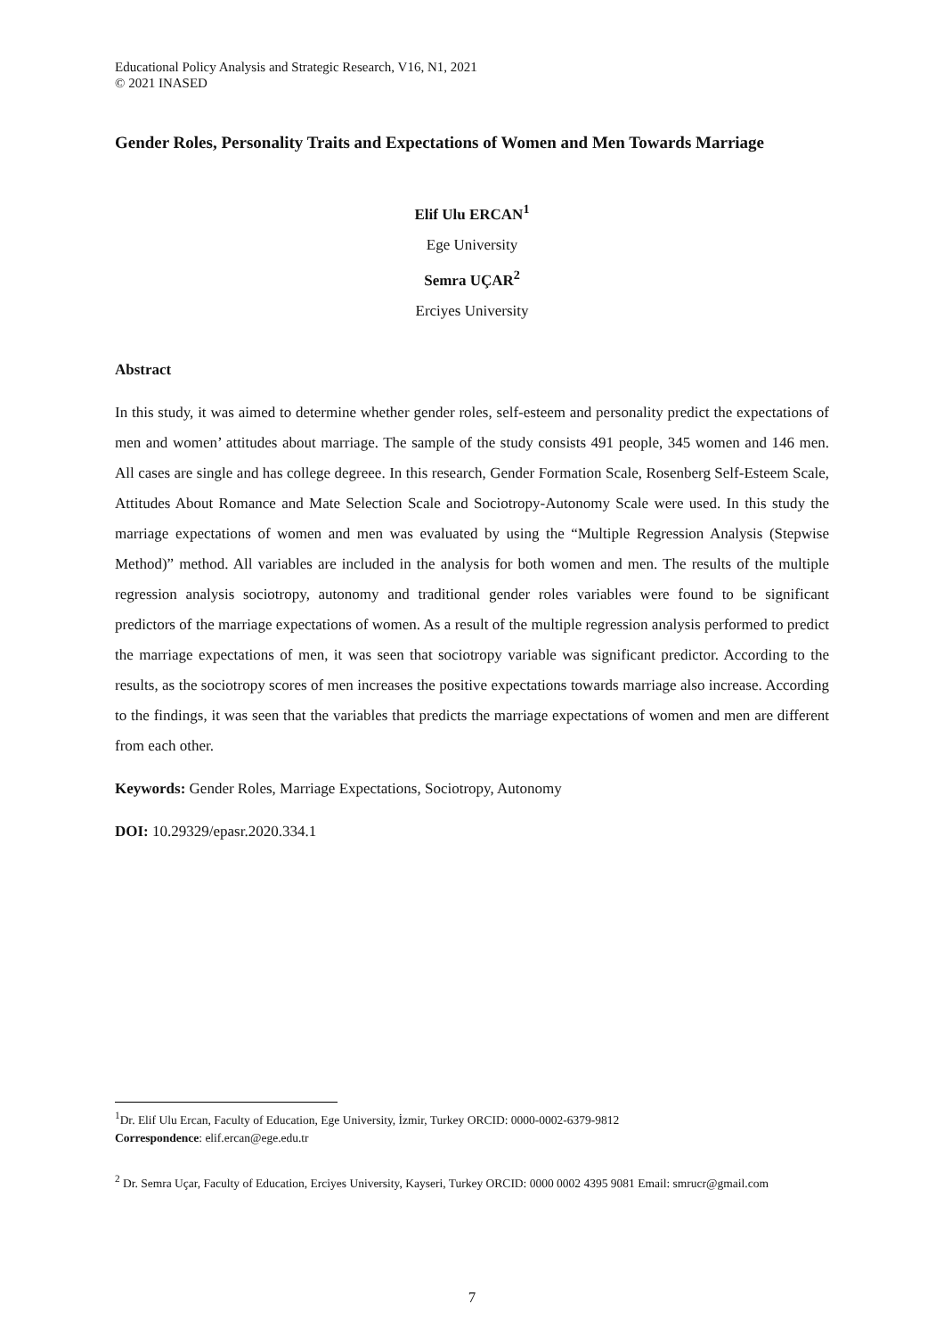Educational Policy Analysis and Strategic Research, V16, N1, 2021
© 2021 INASED
Gender Roles, Personality Traits and Expectations of Women and Men Towards Marriage
Elif Ulu ERCAN<sup>1</sup>
Ege University
Semra UÇAR<sup>2</sup>
Erciyes University
Abstract
In this study, it was aimed to determine whether gender roles, self-esteem and personality predict the expectations of men and women’ attitudes about marriage. The sample of the study consists 491 people, 345 women and 146 men. All cases are single and has college degreee. In this research, Gender Formation Scale, Rosenberg Self-Esteem Scale, Attitudes About Romance and Mate Selection Scale and Sociotropy-Autonomy Scale were used. In this study the marriage expectations of women and men was evaluated by using the “Multiple Regression Analysis (Stepwise Method)” method. All variables are included in the analysis for both women and men. The results of the multiple regression analysis sociotropy, autonomy and traditional gender roles variables were found to be significant predictors of the marriage expectations of women. As a result of the multiple regression analysis performed to predict the marriage expectations of men, it was seen that sociotropy variable was significant predictor. According to the results, as the sociotropy scores of men increases the positive expectations towards marriage also increase. According to the findings, it was seen that the variables that predicts the marriage expectations of women and men are different from each other.
Keywords: Gender Roles, Marriage Expectations, Sociotropy, Autonomy
DOI: 10.29329/epasr.2020.334.1
<sup>1</sup> Dr. Elif Ulu Ercan, Faculty of Education, Ege University, İzmir, Turkey ORCID: 0000-0002-6379-9812
Correspondence: elif.ercan@ege.edu.tr
<sup>2</sup> Dr. Semra Uçar, Faculty of Education, Erciyes University, Kayseri, Turkey ORCID: 0000 0002 4395 9081 Email: smrucr@gmail.com
7